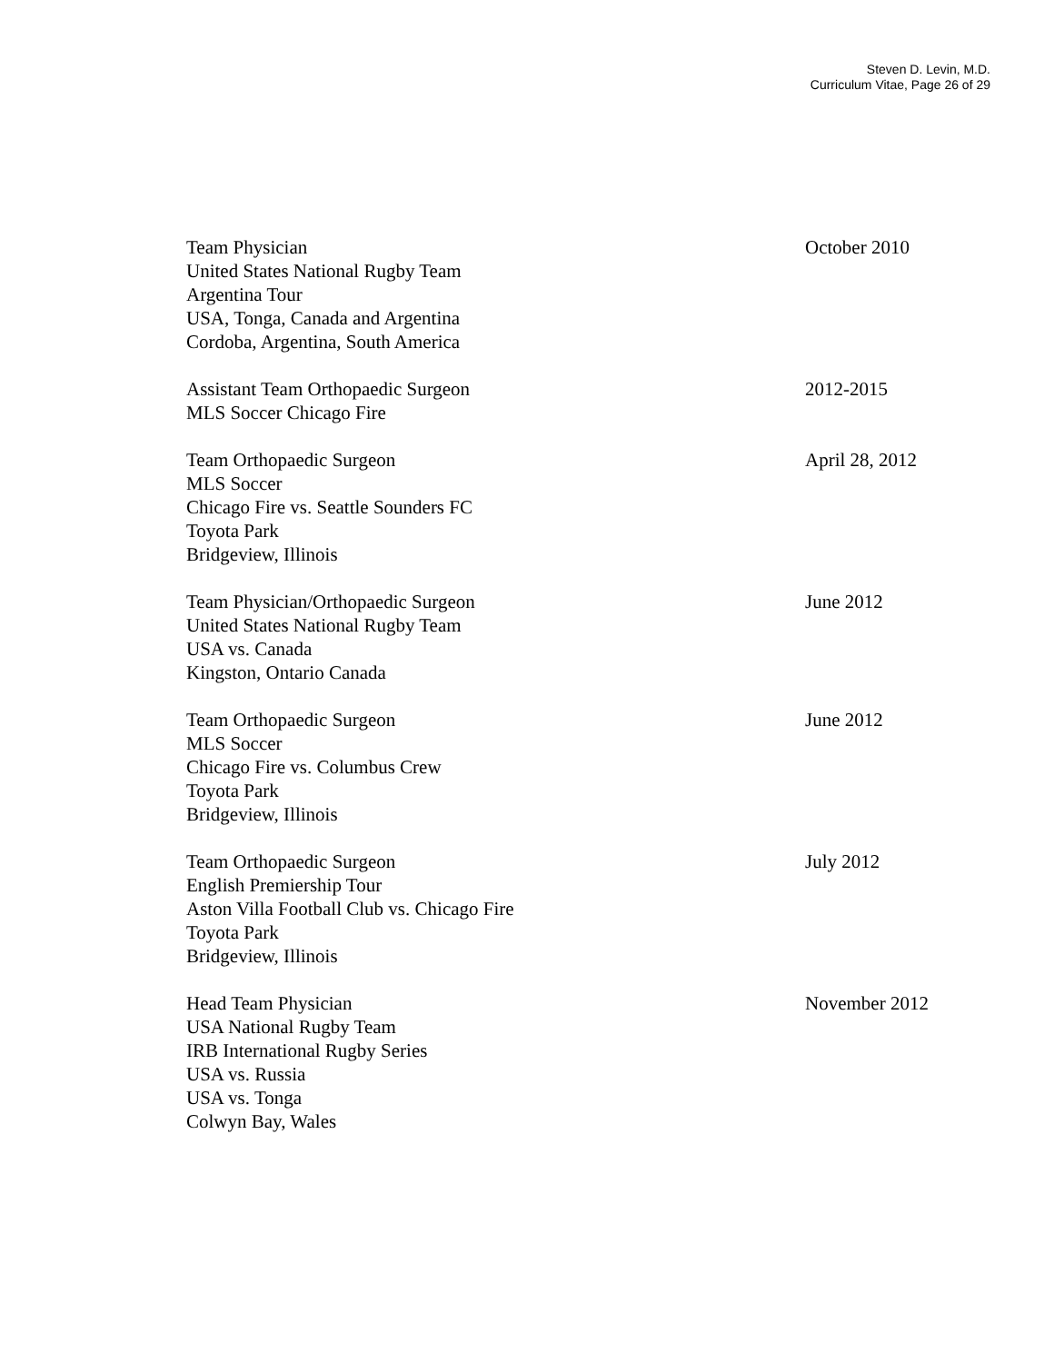Steven D. Levin, M.D.
Curriculum Vitae, Page 26 of 29
Team Physician
United States National Rugby Team
Argentina Tour
USA, Tonga, Canada and Argentina
Cordoba, Argentina, South America
October 2010
Assistant Team Orthopaedic Surgeon
MLS Soccer Chicago Fire
2012-2015
Team Orthopaedic Surgeon
MLS Soccer
Chicago Fire vs. Seattle Sounders FC
Toyota Park
Bridgeview, Illinois
April 28, 2012
Team Physician/Orthopaedic Surgeon
United States National Rugby Team
USA vs. Canada
Kingston, Ontario Canada
June 2012
Team Orthopaedic Surgeon
MLS Soccer
Chicago Fire vs. Columbus Crew
Toyota Park
Bridgeview, Illinois
June 2012
Team Orthopaedic Surgeon
English Premiership Tour
Aston Villa Football Club vs. Chicago Fire
Toyota Park
Bridgeview, Illinois
July 2012
Head Team Physician
USA National Rugby Team
IRB International Rugby Series
USA vs. Russia
USA vs. Tonga
Colwyn Bay, Wales
November 2012